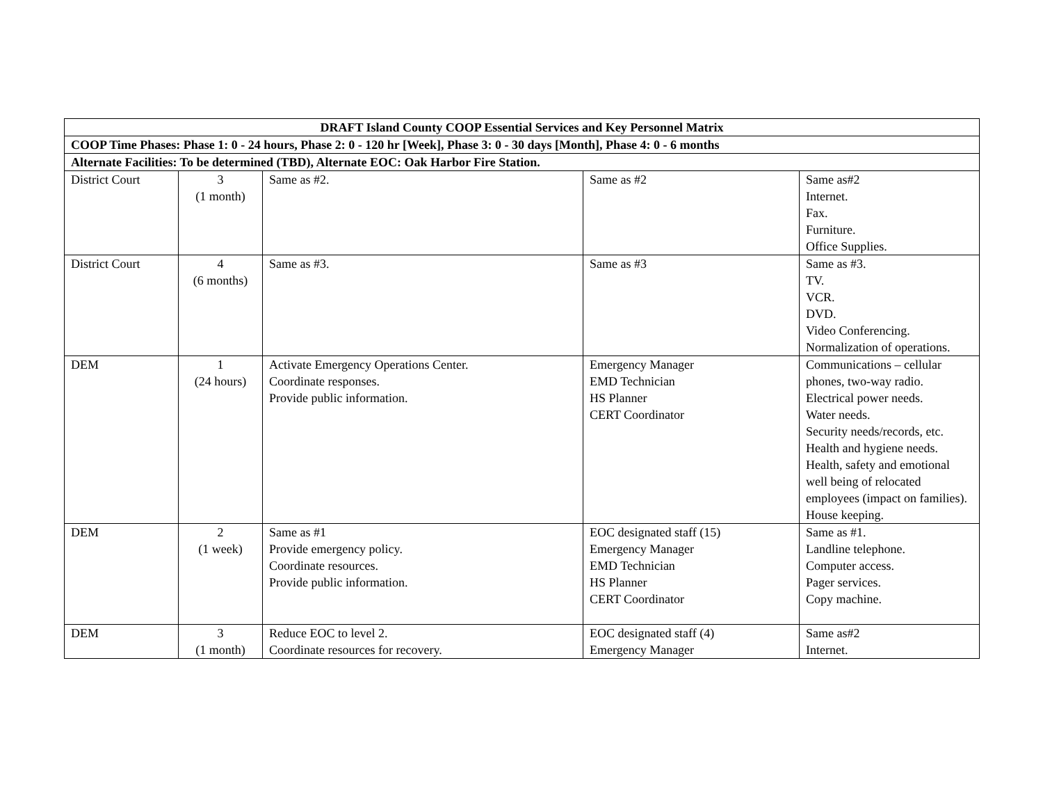| DRAFT Island County COOP Essential Services and Key Personnel Matrix | | | | |
| --- | --- | --- | --- | --- |
| COOP Time Phases: Phase 1: 0 - 24 hours, Phase 2: 0 - 120 hr [Week], Phase 3: 0 - 30 days [Month], Phase 4: 0 - 6 months | | | | |
| Alternate Facilities: To be determined (TBD), Alternate EOC: Oak Harbor Fire Station. | | | | |
| District Court | 3 (1 month) | Same as #2. | Same as #2 | Same as#2 Internet. Fax. Furniture. Office Supplies. |
| District Court | 4 (6 months) | Same as #3. | Same as #3 | Same as #3. TV. VCR. DVD. Video Conferencing. Normalization of operations. |
| DEM | 1 (24 hours) | Activate Emergency Operations Center. Coordinate responses. Provide public information. | Emergency Manager EMD Technician HS Planner CERT Coordinator | Communications – cellular phones, two-way radio. Electrical power needs. Water needs. Security needs/records, etc. Health and hygiene needs. Health, safety and emotional well being of relocated employees (impact on families). House keeping. |
| DEM | 2 (1 week) | Same as #1 Provide emergency policy. Coordinate resources. Provide public information. | EOC designated staff (15) Emergency Manager EMD Technician HS Planner CERT Coordinator | Same as #1. Landline telephone. Computer access. Pager services. Copy machine. |
| DEM | 3 (1 month) | Reduce EOC to level 2. Coordinate resources for recovery. | EOC designated staff (4) Emergency Manager | Same as#2 Internet. |